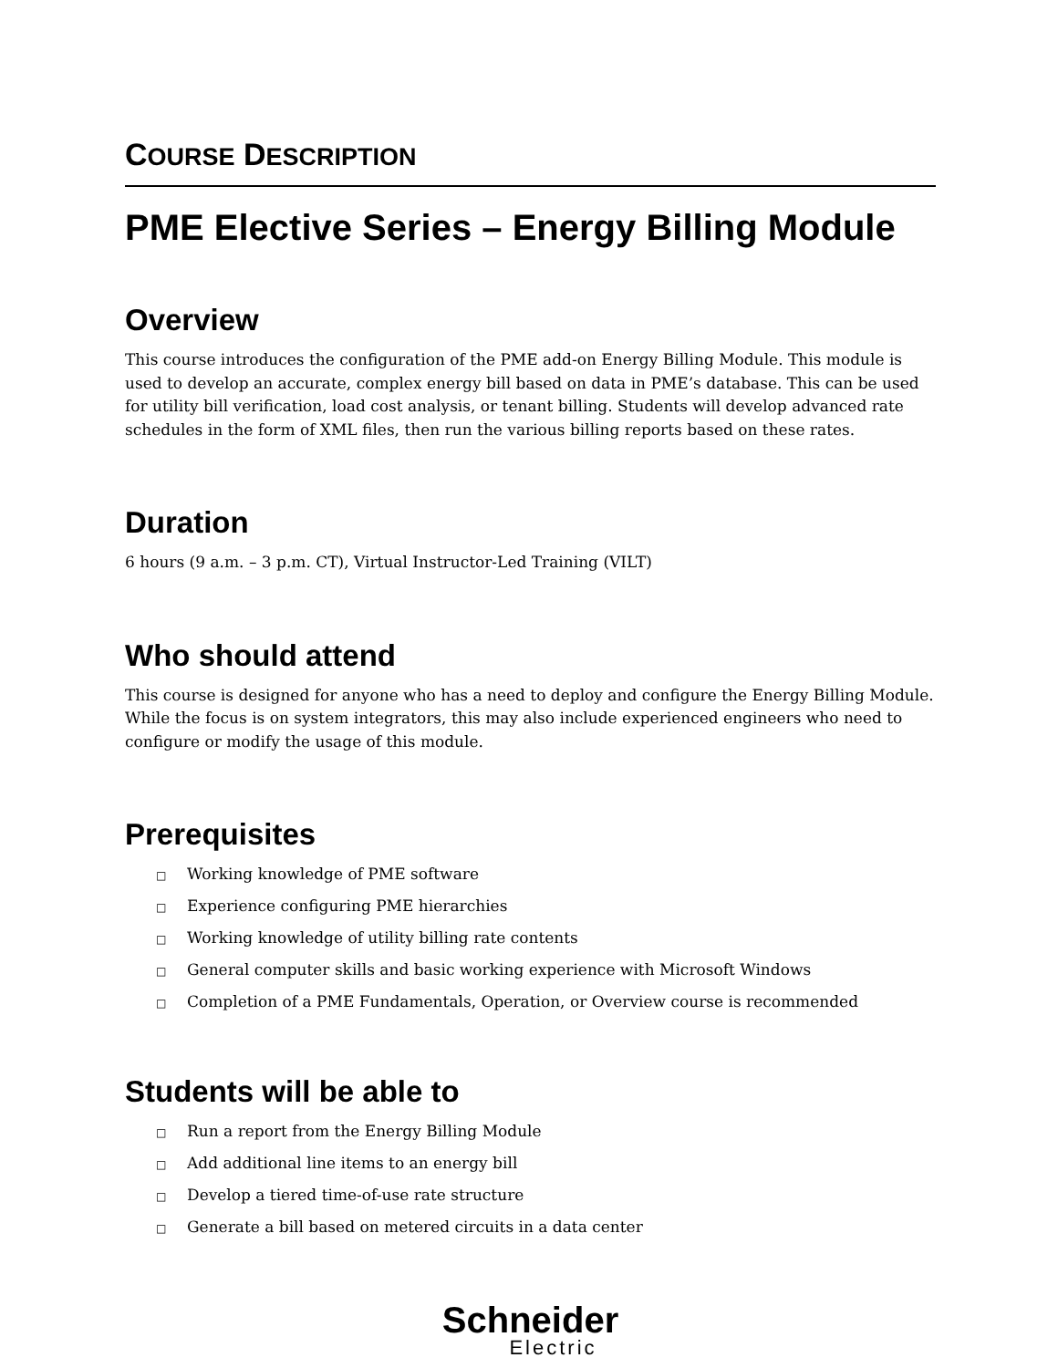COURSE DESCRIPTION
PME Elective Series – Energy Billing Module
Overview
This course introduces the configuration of the PME add-on Energy Billing Module. This module is used to develop an accurate, complex energy bill based on data in PME’s database. This can be used for utility bill verification, load cost analysis, or tenant billing. Students will develop advanced rate schedules in the form of XML files, then run the various billing reports based on these rates.
Duration
6 hours (9 a.m. – 3 p.m. CT), Virtual Instructor-Led Training (VILT)
Who should attend
This course is designed for anyone who has a need to deploy and configure the Energy Billing Module. While the focus is on system integrators, this may also include experienced engineers who need to configure or modify the usage of this module.
Prerequisites
□ Working knowledge of PME software
□ Experience configuring PME hierarchies
□ Working knowledge of utility billing rate contents
□ General computer skills and basic working experience with Microsoft Windows
□ Completion of a PME Fundamentals, Operation, or Overview course is recommended
Students will be able to
□ Run a report from the Energy Billing Module
□ Add additional line items to an energy bill
□ Develop a tiered time-of-use rate structure
□ Generate a bill based on metered circuits in a data center
Schneider
Electric